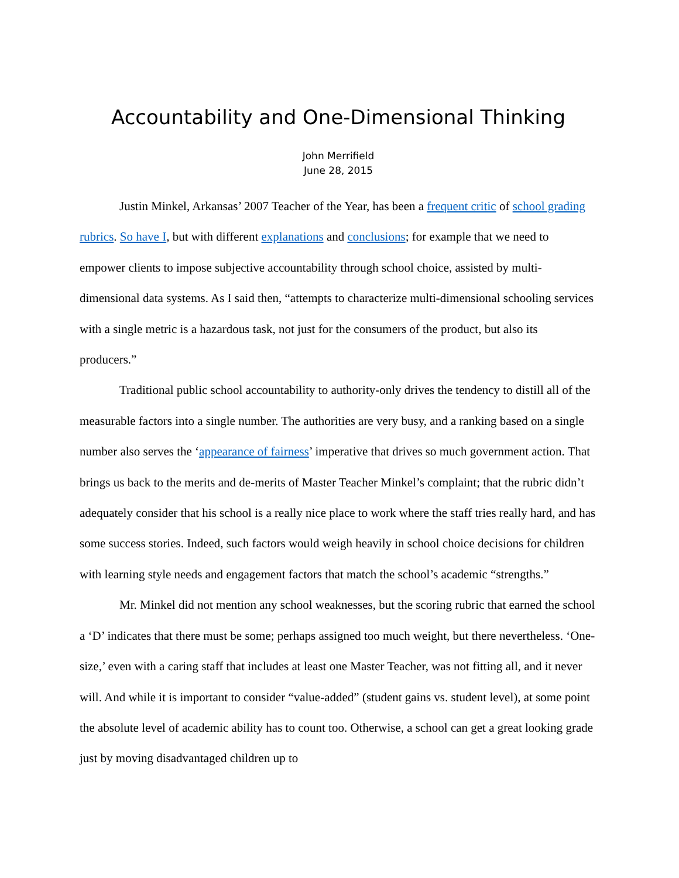Accountability and One-Dimensional Thinking
John Merrifield
June 28, 2015
Justin Minkel, Arkansas’ 2007 Teacher of the Year, has been a frequent critic of school grading rubrics. So have I, but with different explanations and conclusions; for example that we need to empower clients to impose subjective accountability through school choice, assisted by multi-dimensional data systems. As I said then, “attempts to characterize multi-dimensional schooling services with a single metric is a hazardous task, not just for the consumers of the product, but also its producers.”
Traditional public school accountability to authority-only drives the tendency to distill all of the measurable factors into a single number. The authorities are very busy, and a ranking based on a single number also serves the ‘appearance of fairness’ imperative that drives so much government action. That brings us back to the merits and de-merits of Master Teacher Minkel’s complaint; that the rubric didn’t adequately consider that his school is a really nice place to work where the staff tries really hard, and has some success stories. Indeed, such factors would weigh heavily in school choice decisions for children with learning style needs and engagement factors that match the school’s academic “strengths.”
Mr. Minkel did not mention any school weaknesses, but the scoring rubric that earned the school a ‘D’ indicates that there must be some; perhaps assigned too much weight, but there nevertheless. ‘One-size,’ even with a caring staff that includes at least one Master Teacher, was not fitting all, and it never will. And while it is important to consider “value-added” (student gains vs. student level), at some point the absolute level of academic ability has to count too. Otherwise, a school can get a great looking grade just by moving disadvantaged children up to